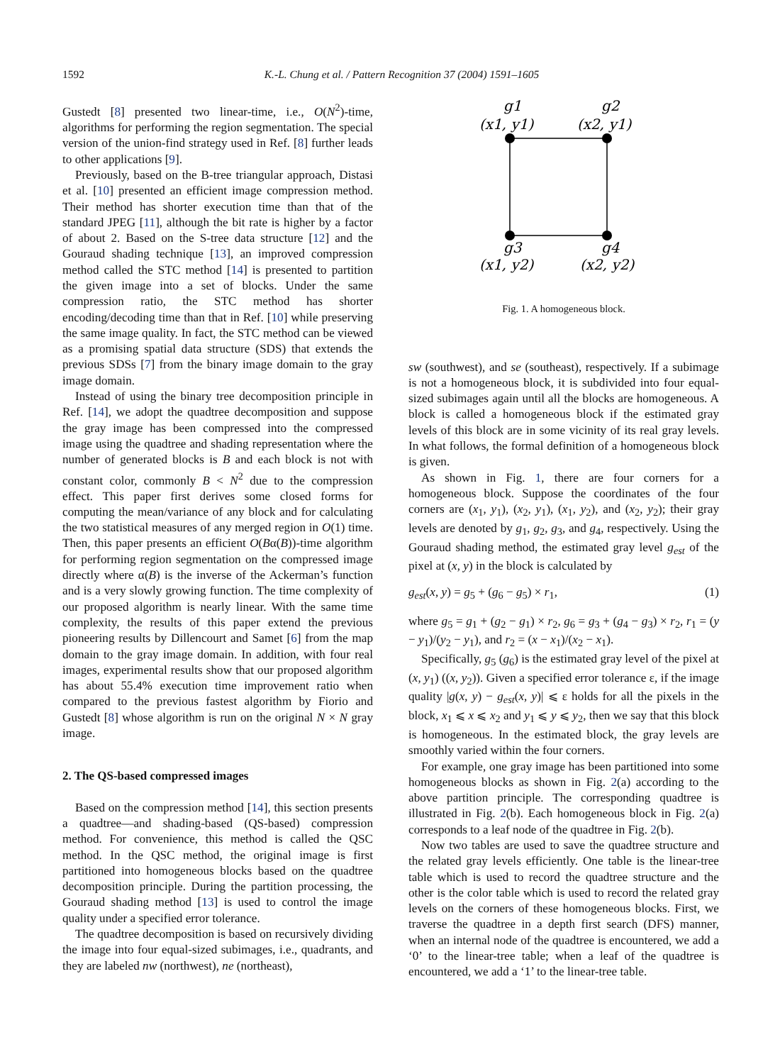1592 K.-L. Chung et al. / Pattern Recognition 37 (2004) 1591–1605
Gustedt [8] presented two linear-time, i.e., O(N<sup>2</sup>)-time, algorithms for performing the region segmentation. The special version of the union-find strategy used in Ref. [8] further leads to other applications [9].
Previously, based on the B-tree triangular approach, Distasi et al. [10] presented an efficient image compression method. Their method has shorter execution time than that of the standard JPEG [11], although the bit rate is higher by a factor of about 2. Based on the S-tree data structure [12] and the Gouraud shading technique [13], an improved compression method called the STC method [14] is presented to partition the given image into a set of blocks. Under the same compression ratio, the STC method has shorter encoding/decoding time than that in Ref. [10] while preserving the same image quality. In fact, the STC method can be viewed as a promising spatial data structure (SDS) that extends the previous SDSs [7] from the binary image domain to the gray image domain.
Instead of using the binary tree decomposition principle in Ref. [14], we adopt the quadtree decomposition and suppose the gray image has been compressed into the compressed image using the quadtree and shading representation where the number of generated blocks is B and each block is not with constant color, commonly B < N<sup>2</sup> due to the compression effect. This paper first derives some closed forms for computing the mean/variance of any block and for calculating the two statistical measures of any merged region in O(1) time. Then, this paper presents an efficient O(Bα(B))-time algorithm for performing region segmentation on the compressed image directly where α(B) is the inverse of the Ackerman’s function and is a very slowly growing function. The time complexity of our proposed algorithm is nearly linear. With the same time complexity, the results of this paper extend the previous pioneering results by Dillencourt and Samet [6] from the map domain to the gray image domain. In addition, with four real images, experimental results show that our proposed algorithm has about 55.4% execution time improvement ratio when compared to the previous fastest algorithm by Fiorio and Gustedt [8] whose algorithm is run on the original N × N gray image.
2. The QS-based compressed images
Based on the compression method [14], this section presents a quadtree—and shading-based (QS-based) compression method. For convenience, this method is called the QSC method. In the QSC method, the original image is first partitioned into homogeneous blocks based on the quadtree decomposition principle. During the partition processing, the Gouraud shading method [13] is used to control the image quality under a specified error tolerance.
The quadtree decomposition is based on recursively dividing the image into four equal-sized subimages, i.e., quadrants, and they are labeled nw (northwest), ne (northeast),
g1
(x1, y1)
g2
(x2, y1)
g3
(x1, y2)
g4
(x2, y2)
Fig. 1. A homogeneous block.
sw (southwest), and se (southeast), respectively. If a subimage is not a homogeneous block, it is subdivided into four equal-sized subimages again until all the blocks are homogeneous. A block is called a homogeneous block if the estimated gray levels of this block are in some vicinity of its real gray levels. In what follows, the formal definition of a homogeneous block is given.
As shown in Fig. 1, there are four corners for a homogeneous block. Suppose the coordinates of the four corners are (x<sub>1</sub>, y<sub>1</sub>), (x<sub>2</sub>, y<sub>1</sub>), (x<sub>1</sub>, y<sub>2</sub>), and (x<sub>2</sub>, y<sub>2</sub>); their gray levels are denoted by g<sub>1</sub>, g<sub>2</sub>, g<sub>3</sub>, and g<sub>4</sub>, respectively. Using the Gouraud shading method, the estimated gray level g<sub>est</sub> of the pixel at (x, y) in the block is calculated by
g<sub>est</sub>(x, y) = g<sub>5</sub> + (g<sub>6</sub> − g<sub>5</sub>) × r<sub>1</sub>, (1)
where g<sub>5</sub> = g<sub>1</sub> + (g<sub>2</sub> − g<sub>1</sub>) × r<sub>2</sub>, g<sub>6</sub> = g<sub>3</sub> + (g<sub>4</sub> − g<sub>3</sub>) × r<sub>2</sub>, r<sub>1</sub> = (y − y<sub>1</sub>)/(y<sub>2</sub> − y<sub>1</sub>), and r<sub>2</sub> = (x − x<sub>1</sub>)/(x<sub>2</sub> − x<sub>1</sub>).
Specifically, g<sub>5</sub> (g<sub>6</sub>) is the estimated gray level of the pixel at (x, y<sub>1</sub>) ((x, y<sub>2</sub>)). Given a specified error tolerance ε, if the image quality |g(x, y) − g<sub>est</sub>(x, y)| ⩽ ε holds for all the pixels in the block, x<sub>1</sub> ⩽ x ⩽ x<sub>2</sub> and y<sub>1</sub> ⩽ y ⩽ y<sub>2</sub>, then we say that this block is homogeneous. In the estimated block, the gray levels are smoothly varied within the four corners.
For example, one gray image has been partitioned into some homogeneous blocks as shown in Fig. 2(a) according to the above partition principle. The corresponding quadtree is illustrated in Fig. 2(b). Each homogeneous block in Fig. 2(a) corresponds to a leaf node of the quadtree in Fig. 2(b).
Now two tables are used to save the quadtree structure and the related gray levels efficiently. One table is the linear-tree table which is used to record the quadtree structure and the other is the color table which is used to record the related gray levels on the corners of these homogeneous blocks. First, we traverse the quadtree in a depth first search (DFS) manner, when an internal node of the quadtree is encountered, we add a ‘0’ to the linear-tree table; when a leaf of the quadtree is encountered, we add a ‘1’ to the linear-tree table.